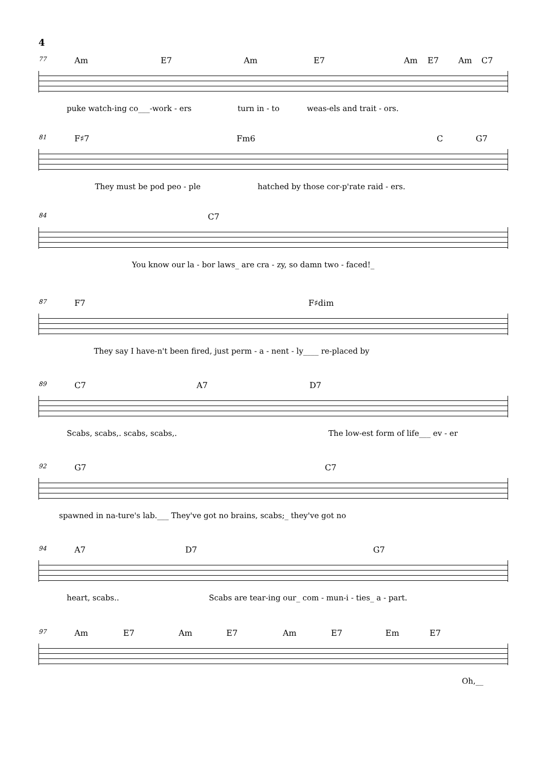4
77
Am E7 Am E7 Am E7 Am C7
puke watch-ing co___-work - ers turn in - to weas-els and trait - ors.
81
F♯7 Fm6 C G7
They must be pod peo - ple hatched by those cor-p'rate raid - ers.
84
C7
You know our la - bor laws_ are cra - zy, so damn two - faced!_
87
F7 F♯dim
They say I have-n't been fired, just perm - a - nent - ly____ re-placed by
89
C7 A7 D7
Scabs, scabs,. scabs, scabs,. The low-est form of life___ ev - er
92
G7 C7
spawned in na-ture's lab.___ They've got no brains, scabs;_ they've got no
94
A7 D7 G7
heart, scabs.. Scabs are tear-ing our_ com - mun-i - ties_ a - part.
97
Am E7 Am E7 Am E7 Em E7
Oh,__